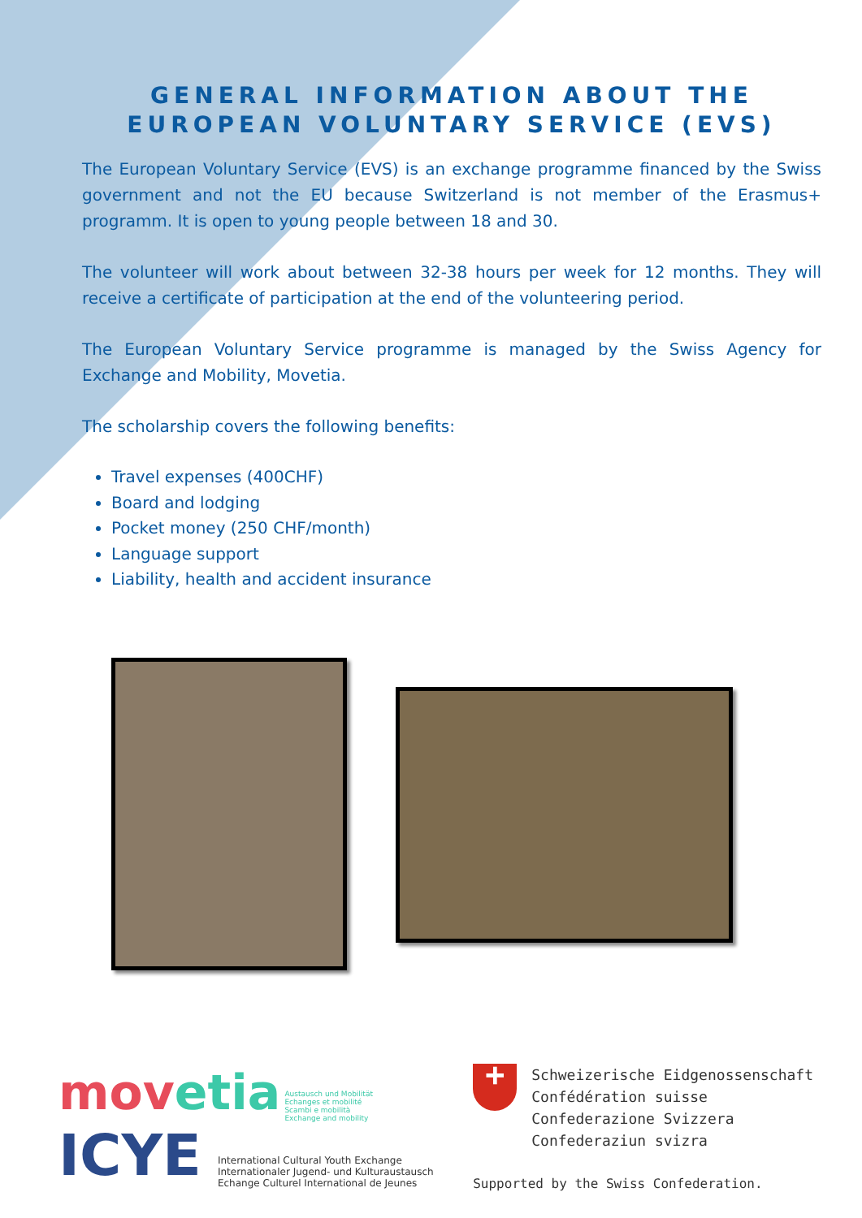GENERAL INFORMATION ABOUT THE
EUROPEAN VOLUNTARY SERVICE (EVS)
The European Voluntary Service (EVS) is an exchange programme financed by the Swiss government and not the EU because Switzerland is not member of the Erasmus+ programm. It is open to young people between 18 and 30.
The volunteer will work about between 32-38 hours per week for 12 months. They will receive a certificate of participation at the end of the volunteering period.
The European Voluntary Service programme is managed by the Swiss Agency for Exchange and Mobility, Movetia.
The scholarship covers the following benefits:
Travel expenses (400CHF)
Board and lodging
Pocket money (250 CHF/month)
Language support
Liability, health and accident insurance
movetia Austausch und Mobilität
Echanges et mobilité
Scambi e mobilità
Exchange and mobility
ICYE International Cultural Youth Exchange
Internationaler Jugend- und Kulturaustausch
Echange Culturel International de Jeunes
+
Schweizerische Eidgenossenschaft
Confédération suisse
Confederazione Svizzera
Confederaziun svizra
Supported by the Swiss Confederation.